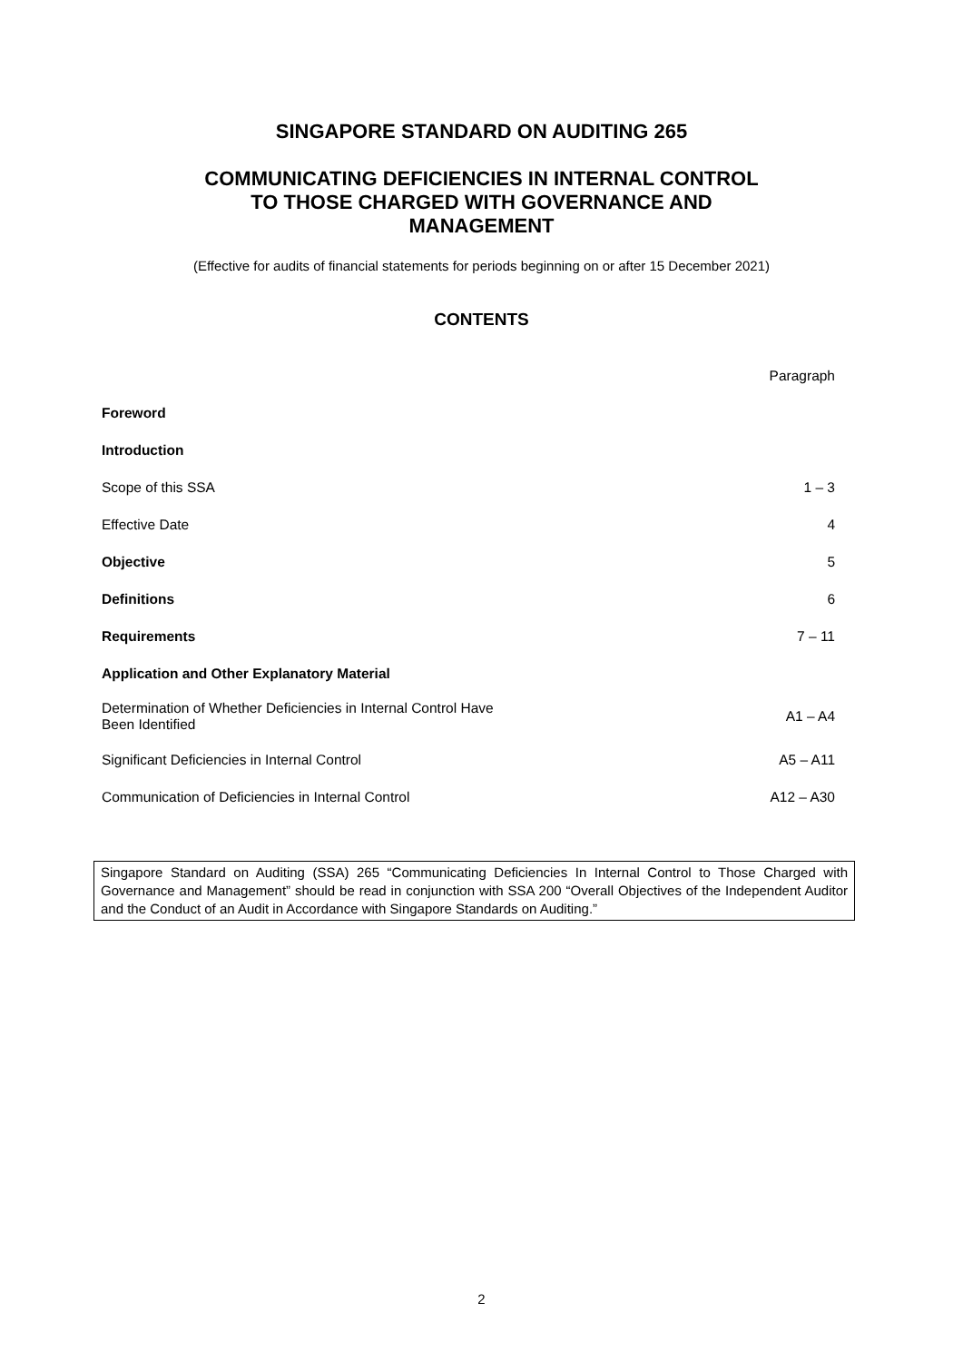SINGAPORE STANDARD ON AUDITING 265
COMMUNICATING DEFICIENCIES IN INTERNAL CONTROL
TO THOSE CHARGED WITH GOVERNANCE AND
MANAGEMENT
(Effective for audits of financial statements for periods beginning on or after 15 December 2021)
CONTENTS
| | Paragraph |
| Foreword | |
| Introduction | |
| Scope of this SSA | 1 – 3 |
| Effective Date | 4 |
| Objective | 5 |
| Definitions | 6 |
| Requirements | 7 – 11 |
| Application and Other Explanatory Material | |
| Determination of Whether Deficiencies in Internal Control Have Been Identified | A1 – A4 |
| Significant Deficiencies in Internal Control | A5 – A11 |
| Communication of Deficiencies in Internal Control | A12 – A30 |
Singapore Standard on Auditing (SSA) 265 “Communicating Deficiencies In Internal Control to Those Charged with Governance and Management” should be read in conjunction with SSA 200 “Overall Objectives of the Independent Auditor and the Conduct of an Audit in Accordance with Singapore Standards on Auditing.”
2